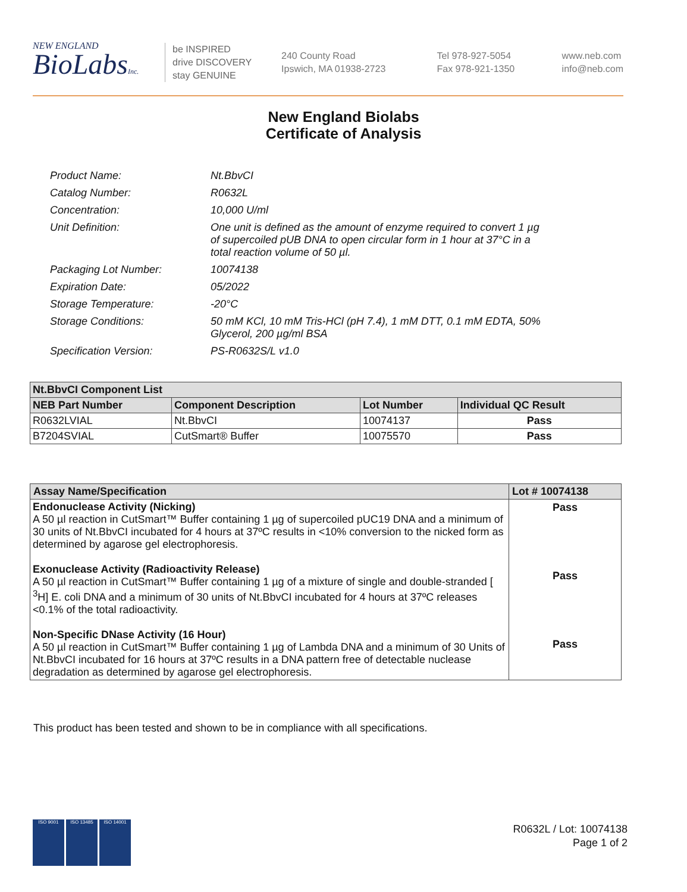NEW ENGLAND
BioLabsInc.
be INSPIRED
drive DISCOVERY
stay GENUINE
240 County Road
Ipswich, MA 01938-2723
Tel 978-927-5054
Fax 978-921-1350
www.neb.com
info@neb.com
New England Biolabs
Certificate of Analysis
| Product Name: | Nt.BbvCI |
| Catalog Number: | R0632L |
| Concentration: | 10,000 U/ml |
| Unit Definition: | One unit is defined as the amount of enzyme required to convert 1 µg of supercoiled pUB DNA to open circular form in 1 hour at 37°C in a total reaction volume of 50 µl. |
| Packaging Lot Number: | 10074138 |
| Expiration Date: | 05/2022 |
| Storage Temperature: | -20°C |
| Storage Conditions: | 50 mM KCl, 10 mM Tris-HCl (pH 7.4), 1 mM DTT, 0.1 mM EDTA, 50% Glycerol, 200 µg/ml BSA |
| Specification Version: | PS-R0632S/L v1.0 |
| Nt.BbvCI Component List | | | |
| --- | --- | --- | --- |
| NEB Part Number | Component Description | Lot Number | Individual QC Result |
| R0632LVIAL | Nt.BbvCI | 10074137 | Pass |
| B7204SVIAL | CutSmart® Buffer | 10075570 | Pass |
| Assay Name/Specification | Lot # 10074138 |
| --- | --- |
| Endonuclease Activity (Nicking) A 50 µl reaction in CutSmart™ Buffer containing 1 µg of supercoiled pUC19 DNA and a minimum of 30 units of Nt.BbvCI incubated for 4 hours at 37ºC results in <10% conversion to the nicked form as determined by agarose gel electrophoresis. Exonuclease Activity (Radioactivity Release) A 50 µl reaction in CutSmart™ Buffer containing 1 µg of a mixture of single and double-stranded [ <sup>3</sup>H] E. coli DNA and a minimum of 30 units of Nt.BbvCI incubated for 4 hours at 37ºC releases <0.1% of the total radioactivity. Non-Specific DNase Activity (16 Hour) A 50 µl reaction in CutSmart™ Buffer containing 1 µg of Lambda DNA and a minimum of 30 Units of Nt.BbvCI incubated for 16 hours at 37ºC results in a DNA pattern free of detectable nuclease degradation as determined by agarose gel electrophoresis. | Pass Pass Pass |
This product has been tested and shown to be in compliance with all specifications.
ISO 9001 ISO 13485 ISO 14001
R0632L / Lot: 10074138
Page 1 of 2